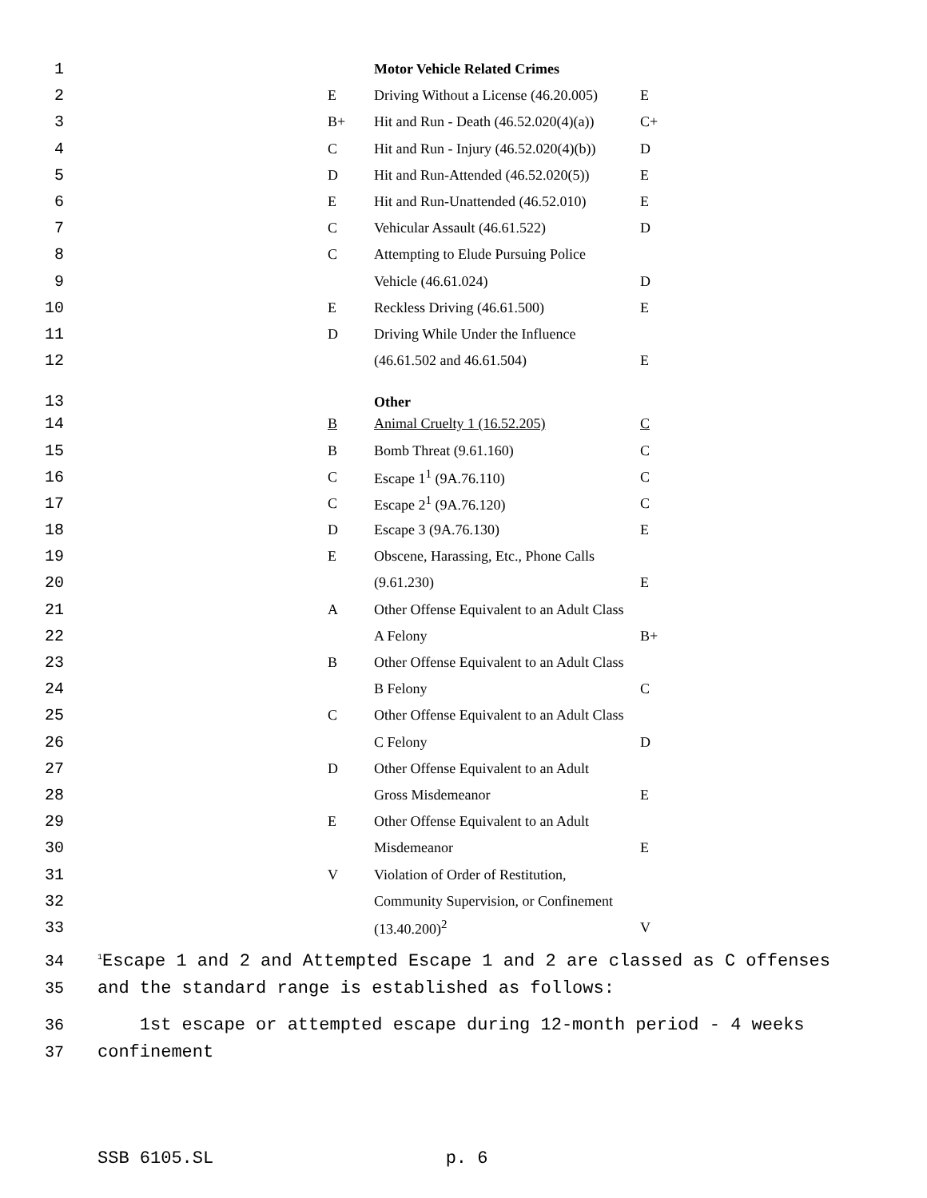| 1 | | | Motor Vehicle Related Crimes | |
| 2 | | E | Driving Without a License (46.20.005) | E |
| 3 | | B+ | Hit and Run - Death (46.52.020(4)(a)) | C+ |
| 4 | | C | Hit and Run - Injury (46.52.020(4)(b)) | D |
| 5 | | D | Hit and Run-Attended (46.52.020(5)) | E |
| 6 | | E | Hit and Run-Unattended (46.52.010) | E |
| 7 | | C | Vehicular Assault (46.61.522) | D |
| 8 | | C | Attempting to Elude Pursuing Police | |
| 9 | | | Vehicle (46.61.024) | D |
| 10 | | E | Reckless Driving (46.61.500) | E |
| 11 | | D | Driving While Under the Influence | |
| 12 | | | (46.61.502 and 46.61.504) | E |
| 13 | | | Other | |
| 14 | | B | Animal Cruelty 1 (16.52.205) | C |
| 15 | | B | Bomb Threat (9.61.160) | C |
| 16 | | C | Escape 1<sup>1</sup> (9A.76.110) | C |
| 17 | | C | Escape 2<sup>1</sup> (9A.76.120) | C |
| 18 | | D | Escape 3 (9A.76.130) | E |
| 19 | | E | Obscene, Harassing, Etc., Phone Calls | |
| 20 | | | (9.61.230) | E |
| 21 | | A | Other Offense Equivalent to an Adult Class | |
| 22 | | | A Felony | B+ |
| 23 | | B | Other Offense Equivalent to an Adult Class | |
| 24 | | | B Felony | C |
| 25 | | C | Other Offense Equivalent to an Adult Class | |
| 26 | | | C Felony | D |
| 27 | | D | Other Offense Equivalent to an Adult | |
| 28 | | | Gross Misdemeanor | E |
| 29 | | E | Other Offense Equivalent to an Adult | |
| 30 | | | Misdemeanor | E |
| 31 | | V | Violation of Order of Restitution, | |
| 32 | | | Community Supervision, or Confinement | |
| 33 | | | (13.40.200)<sup>2</sup> | V |
34<sup>1</sup>Escape 1 and 2 and Attempted Escape 1 and 2 are classed as C offenses
35 and the standard range is established as follows:
36 1st escape or attempted escape during 12-month period - 4 weeks
37 confinement
SSB 6105.SL p. 6